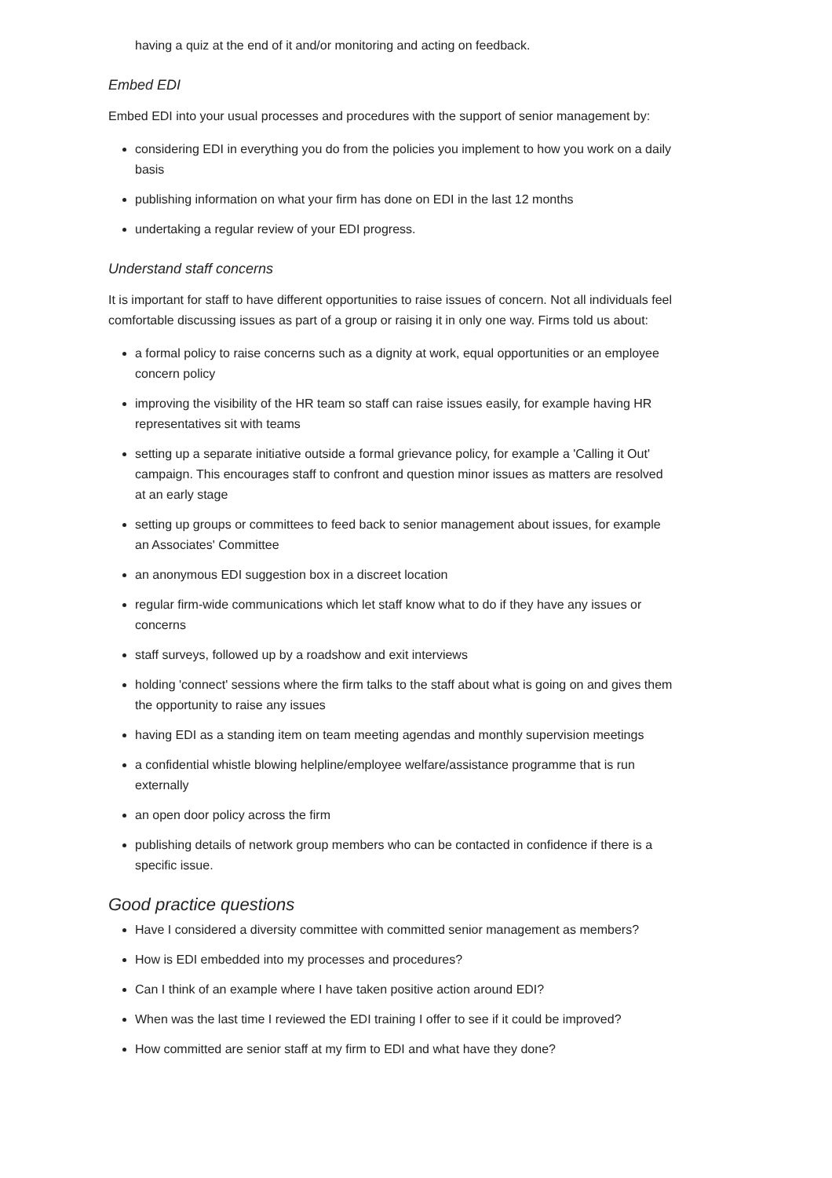having a quiz at the end of it and/or monitoring and acting on feedback.
Embed EDI
Embed EDI into your usual processes and procedures with the support of senior management by:
considering EDI in everything you do from the policies you implement to how you work on a daily basis
publishing information on what your firm has done on EDI in the last 12 months
undertaking a regular review of your EDI progress.
Understand staff concerns
It is important for staff to have different opportunities to raise issues of concern. Not all individuals feel comfortable discussing issues as part of a group or raising it in only one way. Firms told us about:
a formal policy to raise concerns such as a dignity at work, equal opportunities or an employee concern policy
improving the visibility of the HR team so staff can raise issues easily, for example having HR representatives sit with teams
setting up a separate initiative outside a formal grievance policy, for example a 'Calling it Out' campaign. This encourages staff to confront and question minor issues as matters are resolved at an early stage
setting up groups or committees to feed back to senior management about issues, for example an Associates' Committee
an anonymous EDI suggestion box in a discreet location
regular firm-wide communications which let staff know what to do if they have any issues or concerns
staff surveys, followed up by a roadshow and exit interviews
holding 'connect' sessions where the firm talks to the staff about what is going on and gives them the opportunity to raise any issues
having EDI as a standing item on team meeting agendas and monthly supervision meetings
a confidential whistle blowing helpline/employee welfare/assistance programme that is run externally
an open door policy across the firm
publishing details of network group members who can be contacted in confidence if there is a specific issue.
Good practice questions
Have I considered a diversity committee with committed senior management as members?
How is EDI embedded into my processes and procedures?
Can I think of an example where I have taken positive action around EDI?
When was the last time I reviewed the EDI training I offer to see if it could be improved?
How committed are senior staff at my firm to EDI and what have they done?